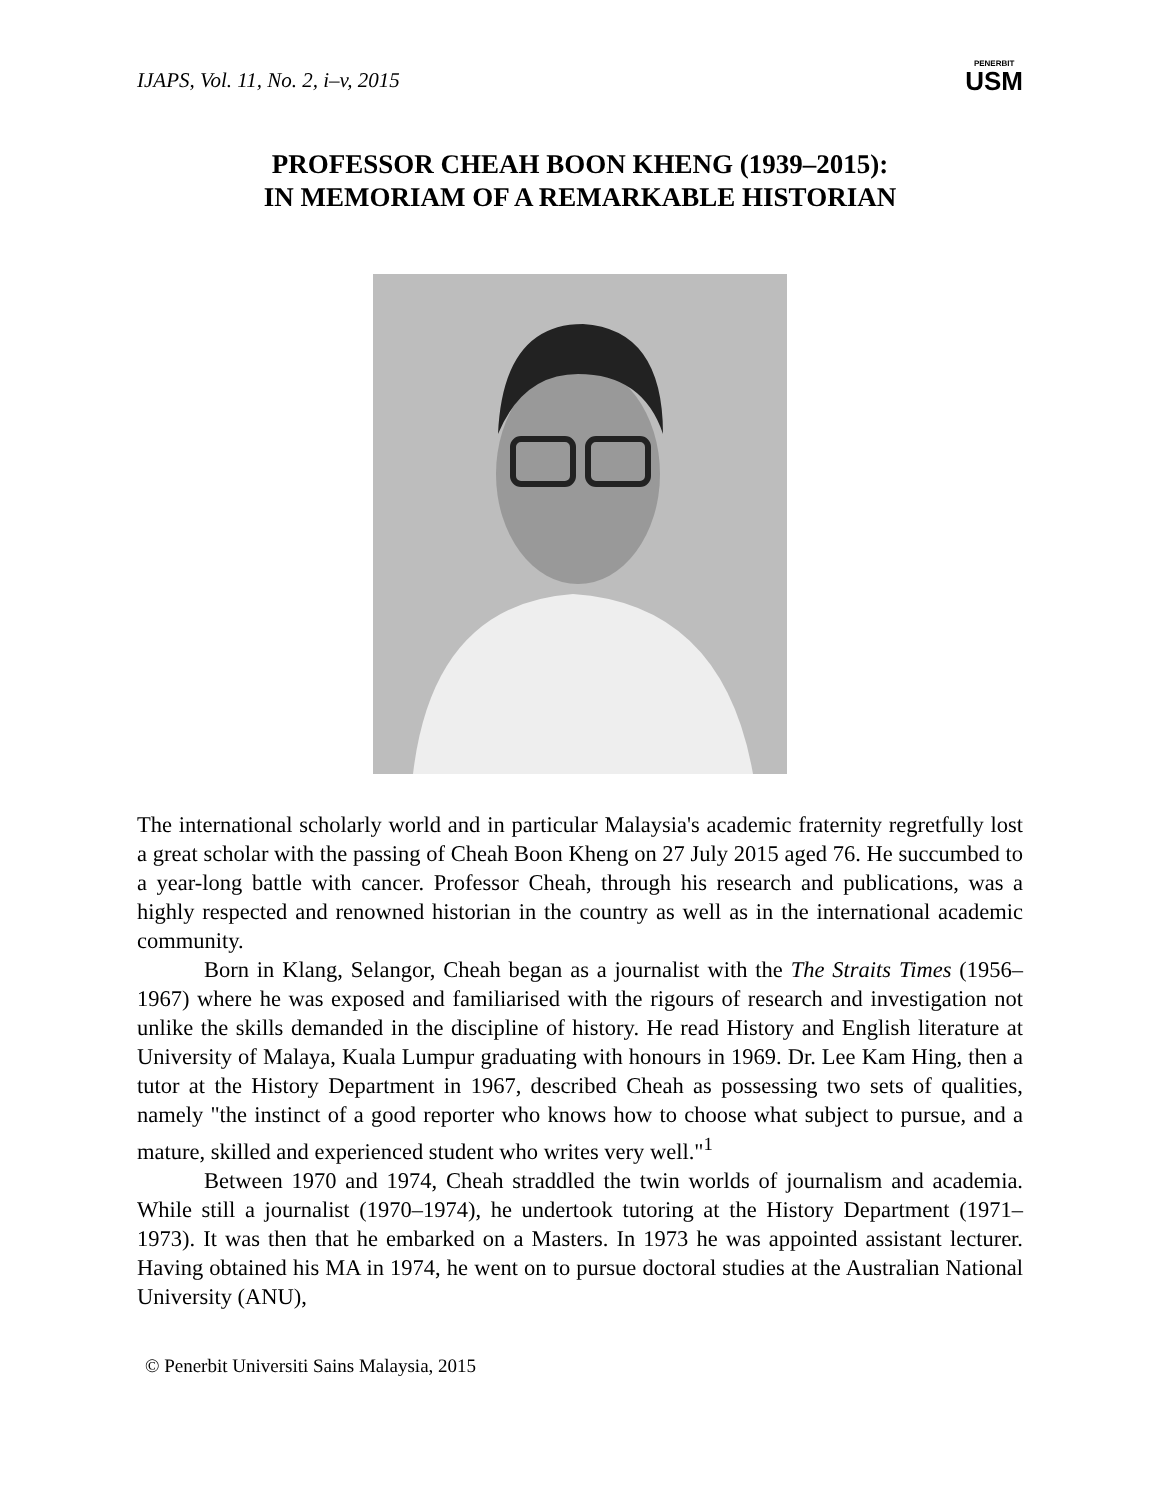IJAPS, Vol. 11, No. 2, i–v, 2015
PENERBIT
USM
PROFESSOR CHEAH BOON KHENG (1939–2015):
IN MEMORIAM OF A REMARKABLE HISTORIAN
The international scholarly world and in particular Malaysia's academic fraternity regretfully lost a great scholar with the passing of Cheah Boon Kheng on 27 July 2015 aged 76. He succumbed to a year-long battle with cancer. Professor Cheah, through his research and publications, was a highly respected and renowned historian in the country as well as in the international academic community.
Born in Klang, Selangor, Cheah began as a journalist with the The Straits Times (1956–1967) where he was exposed and familiarised with the rigours of research and investigation not unlike the skills demanded in the discipline of history. He read History and English literature at University of Malaya, Kuala Lumpur graduating with honours in 1969. Dr. Lee Kam Hing, then a tutor at the History Department in 1967, described Cheah as possessing two sets of qualities, namely "the instinct of a good reporter who knows how to choose what subject to pursue, and a mature, skilled and experienced student who writes very well."<sup>1</sup>
Between 1970 and 1974, Cheah straddled the twin worlds of journalism and academia. While still a journalist (1970–1974), he undertook tutoring at the History Department (1971–1973). It was then that he embarked on a Masters. In 1973 he was appointed assistant lecturer. Having obtained his MA in 1974, he went on to pursue doctoral studies at the Australian National University (ANU),
© Penerbit Universiti Sains Malaysia, 2015